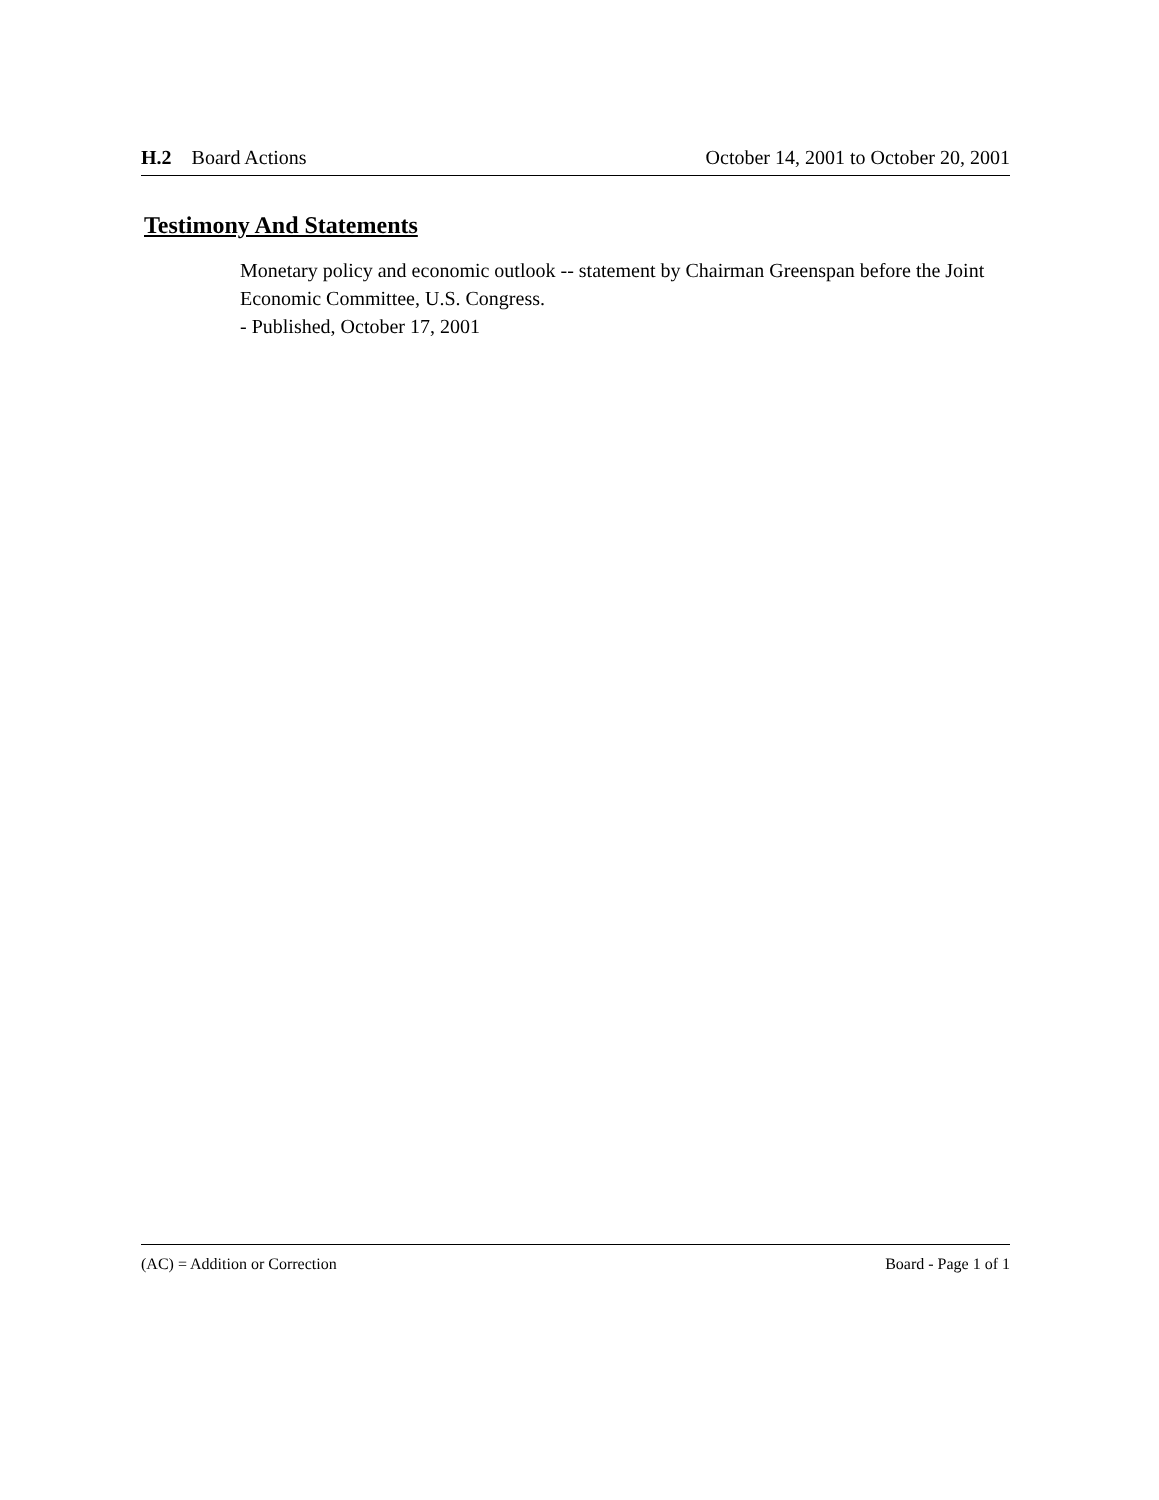H.2 Board Actions October 14, 2001 to October 20, 2001
Testimony And Statements
Monetary policy and economic outlook -- statement by Chairman Greenspan before the Joint Economic Committee, U.S. Congress.
- Published, October 17, 2001
(AC) = Addition or Correction Board - Page 1 of 1